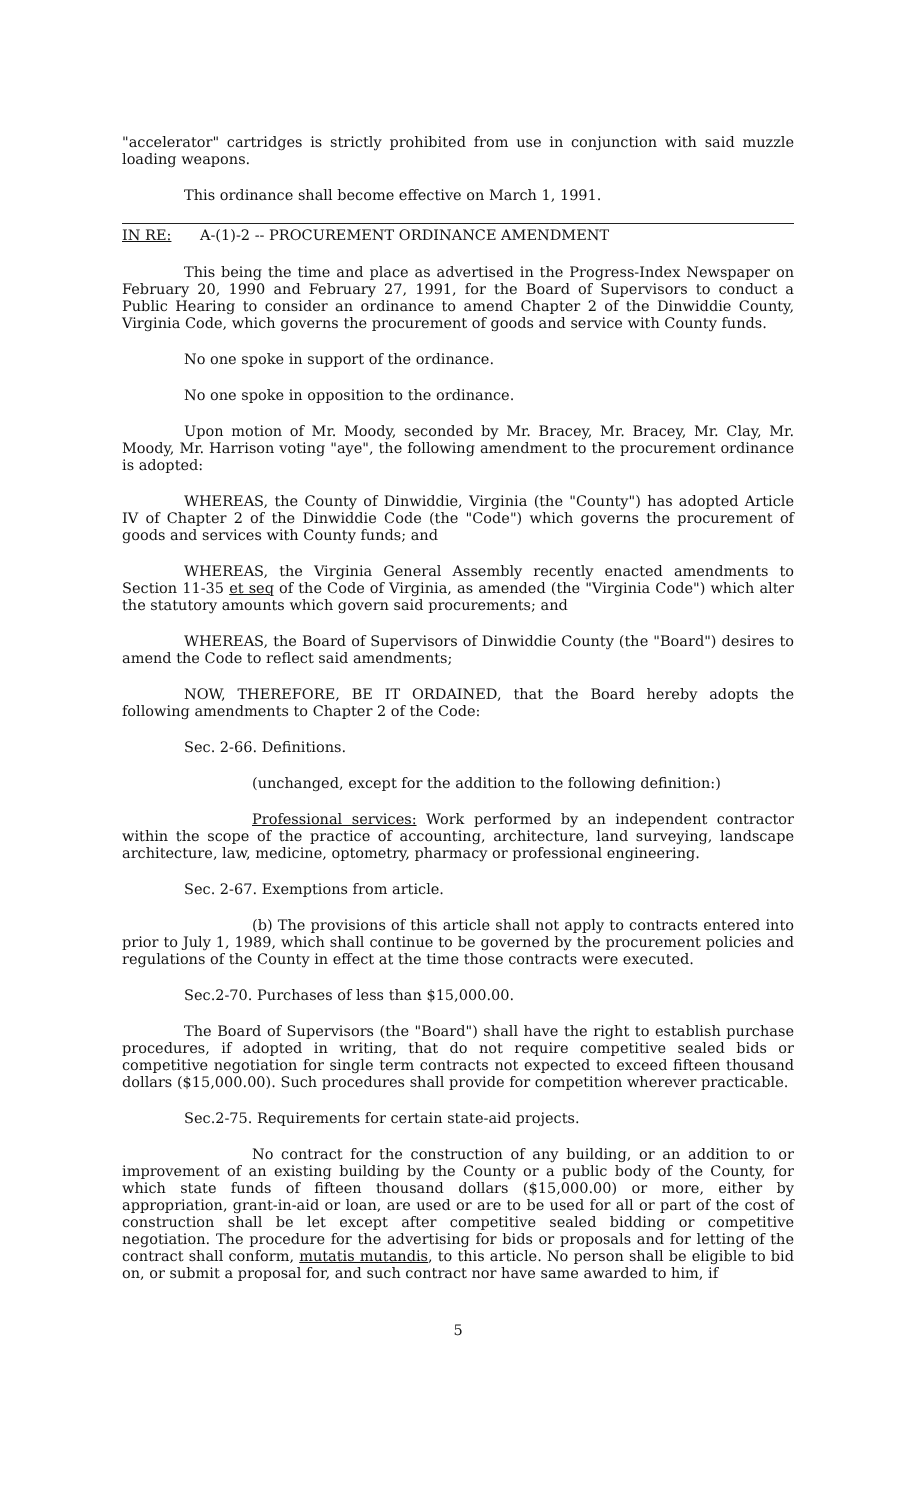"accelerator" cartridges is strictly prohibited from use in conjunction with said muzzle loading weapons.
This ordinance shall become effective on March 1, 1991.
IN RE: A-(1)-2 -- PROCUREMENT ORDINANCE AMENDMENT
This being the time and place as advertised in the Progress-Index Newspaper on February 20, 1990 and February 27, 1991, for the Board of Supervisors to conduct a Public Hearing to consider an ordinance to amend Chapter 2 of the Dinwiddie County, Virginia Code, which governs the procurement of goods and service with County funds.
No one spoke in support of the ordinance.
No one spoke in opposition to the ordinance.
Upon motion of Mr. Moody, seconded by Mr. Bracey, Mr. Bracey, Mr. Clay, Mr. Moody, Mr. Harrison voting "aye", the following amendment to the procurement ordinance is adopted:
WHEREAS, the County of Dinwiddie, Virginia (the "County") has adopted Article IV of Chapter 2 of the Dinwiddie Code (the "Code") which governs the procurement of goods and services with County funds; and
WHEREAS, the Virginia General Assembly recently enacted amendments to Section 11-35 et seq of the Code of Virginia, as amended (the "Virginia Code") which alter the statutory amounts which govern said procurements; and
WHEREAS, the Board of Supervisors of Dinwiddie County (the "Board") desires to amend the Code to reflect said amendments;
NOW, THEREFORE, BE IT ORDAINED, that the Board hereby adopts the following amendments to Chapter 2 of the Code:
Sec. 2-66. Definitions.
(unchanged, except for the addition to the following definition:)
Professional services: Work performed by an independent contractor within the scope of the practice of accounting, architecture, land surveying, landscape architecture, law, medicine, optometry, pharmacy or professional engineering.
Sec. 2-67. Exemptions from article.
(b) The provisions of this article shall not apply to contracts entered into prior to July 1, 1989, which shall continue to be governed by the procurement policies and regulations of the County in effect at the time those contracts were executed.
Sec.2-70. Purchases of less than $15,000.00.
The Board of Supervisors (the "Board") shall have the right to establish purchase procedures, if adopted in writing, that do not require competitive sealed bids or competitive negotiation for single term contracts not expected to exceed fifteen thousand dollars ($15,000.00). Such procedures shall provide for competition wherever practicable.
Sec.2-75. Requirements for certain state-aid projects.
No contract for the construction of any building, or an addition to or improvement of an existing building by the County or a public body of the County, for which state funds of fifteen thousand dollars ($15,000.00) or more, either by appropriation, grant-in-aid or loan, are used or are to be used for all or part of the cost of construction shall be let except after competitive sealed bidding or competitive negotiation. The procedure for the advertising for bids or proposals and for letting of the contract shall conform, mutatis mutandis, to this article. No person shall be eligible to bid on, or submit a proposal for, and such contract nor have same awarded to him, if
5